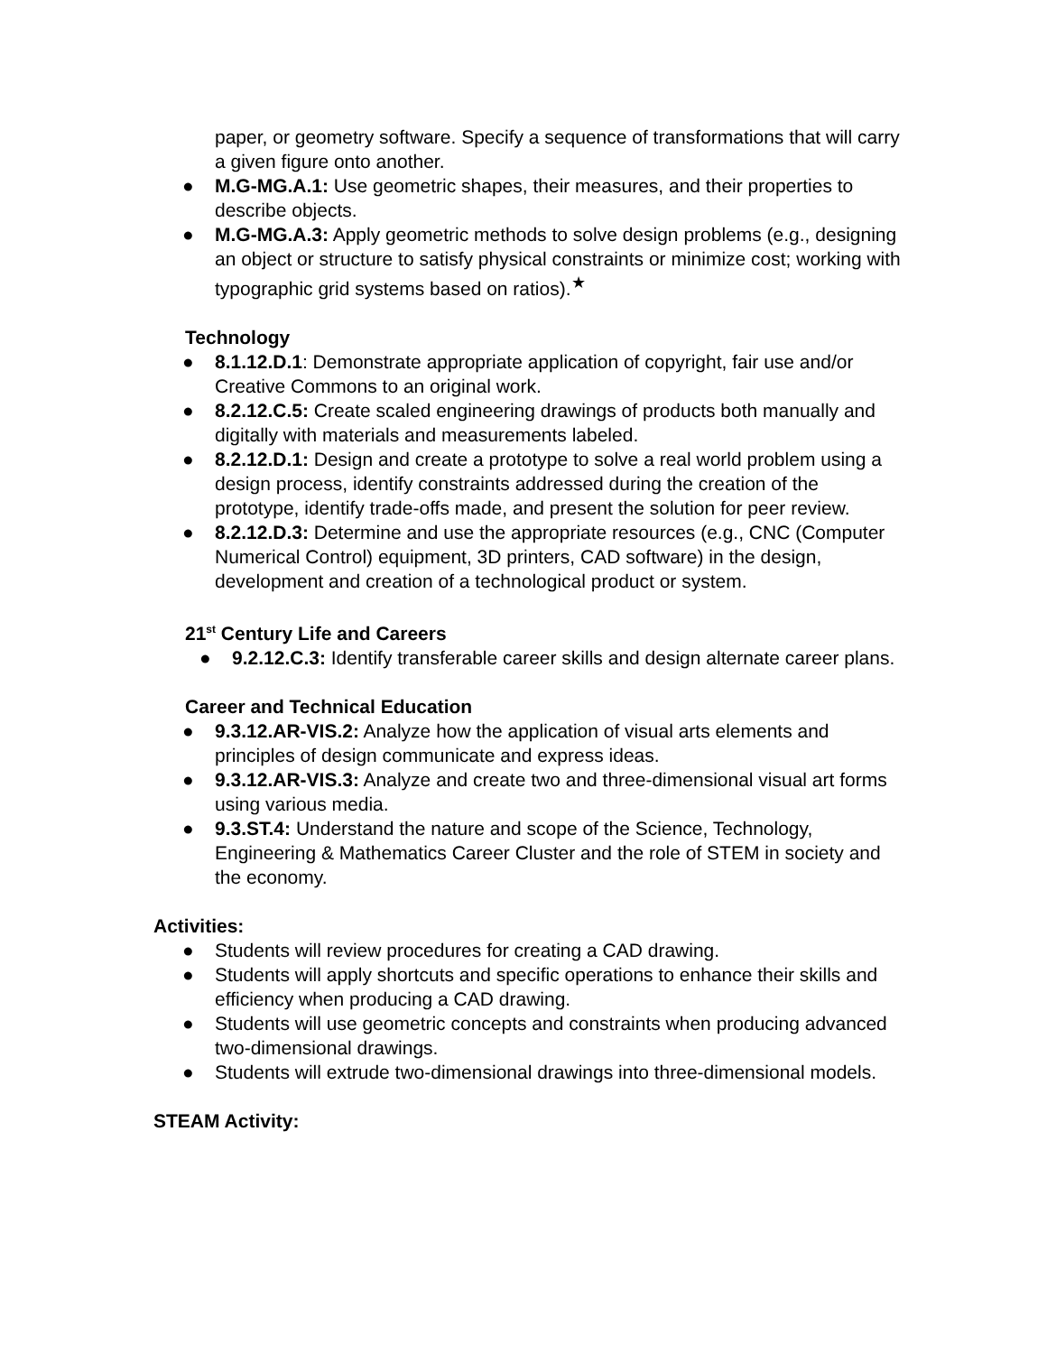paper, or geometry software. Specify a sequence of transformations that will carry a given figure onto another.
● M.G-MG.A.1: Use geometric shapes, their measures, and their properties to describe objects.
● M.G-MG.A.3: Apply geometric methods to solve design problems (e.g., designing an object or structure to satisfy physical constraints or minimize cost; working with typographic grid systems based on ratios).<sup>★</sup>
Technology
● 8.1.12.D.1: Demonstrate appropriate application of copyright, fair use and/or Creative Commons to an original work.
● 8.2.12.C.5: Create scaled engineering drawings of products both manually and digitally with materials and measurements labeled.
● 8.2.12.D.1: Design and create a prototype to solve a real world problem using a design process, identify constraints addressed during the creation of the prototype, identify trade-offs made, and present the solution for peer review.
● 8.2.12.D.3: Determine and use the appropriate resources (e.g., CNC (Computer Numerical Control) equipment, 3D printers, CAD software) in the design, development and creation of a technological product or system.
21<sup>st</sup> Century Life and Careers
● 9.2.12.C.3: Identify transferable career skills and design alternate career plans.
Career and Technical Education
● 9.3.12.AR-VIS.2: Analyze how the application of visual arts elements and principles of design communicate and express ideas.
● 9.3.12.AR-VIS.3: Analyze and create two and three-dimensional visual art forms using various media.
● 9.3.ST.4: Understand the nature and scope of the Science, Technology, Engineering & Mathematics Career Cluster and the role of STEM in society and the economy.
Activities:
● Students will review procedures for creating a CAD drawing.
● Students will apply shortcuts and specific operations to enhance their skills and efficiency when producing a CAD drawing.
● Students will use geometric concepts and constraints when producing advanced two-dimensional drawings.
● Students will extrude two-dimensional drawings into three-dimensional models.
STEAM Activity: